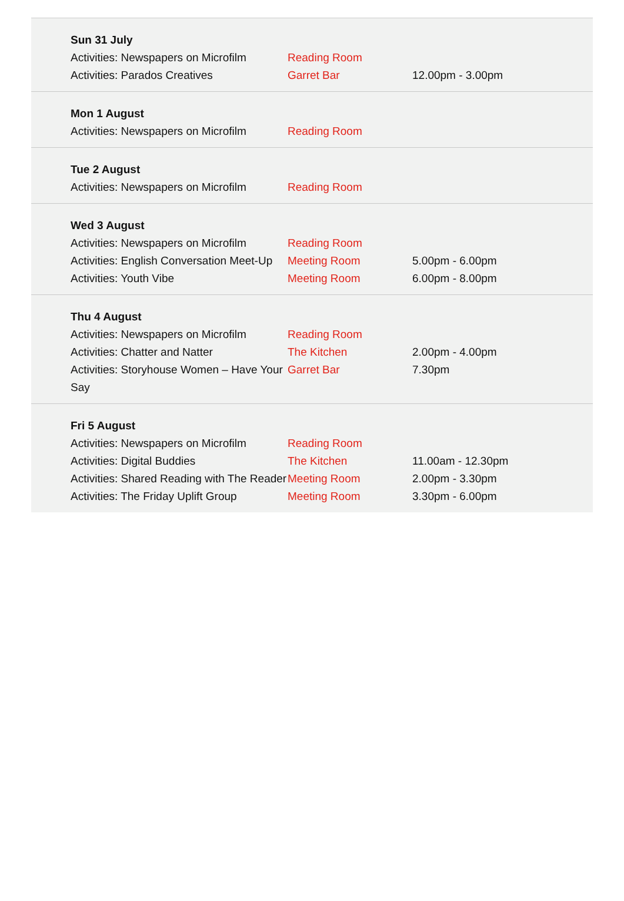| Sun 31 July | | |
| --- | --- | --- |
| Activities: Newspapers on Microfilm | Reading Room | |
| Activities: Parados Creatives | Garret Bar | 12.00pm - 3.00pm |
| Mon 1 August | | |
| --- | --- | --- |
| Activities: Newspapers on Microfilm | Reading Room | |
| Tue 2 August | | |
| --- | --- | --- |
| Activities: Newspapers on Microfilm | Reading Room | |
| Wed 3 August | | |
| --- | --- | --- |
| Activities: Newspapers on Microfilm | Reading Room | |
| Activities: English Conversation Meet-Up | Meeting Room | 5.00pm - 6.00pm |
| Activities: Youth Vibe | Meeting Room | 6.00pm - 8.00pm |
| Thu 4 August | | |
| --- | --- | --- |
| Activities: Newspapers on Microfilm | Reading Room | |
| Activities: Chatter and Natter | The Kitchen | 2.00pm - 4.00pm |
| Activities: Storyhouse Women – Have Your Say | Garret Bar | 7.30pm |
| Fri 5 August | | |
| --- | --- | --- |
| Activities: Newspapers on Microfilm | Reading Room | |
| Activities: Digital Buddies | The Kitchen | 11.00am - 12.30pm |
| Activities: Shared Reading with The Reader | Meeting Room | 2.00pm - 3.30pm |
| Activities: The Friday Uplift Group | Meeting Room | 3.30pm - 6.00pm |